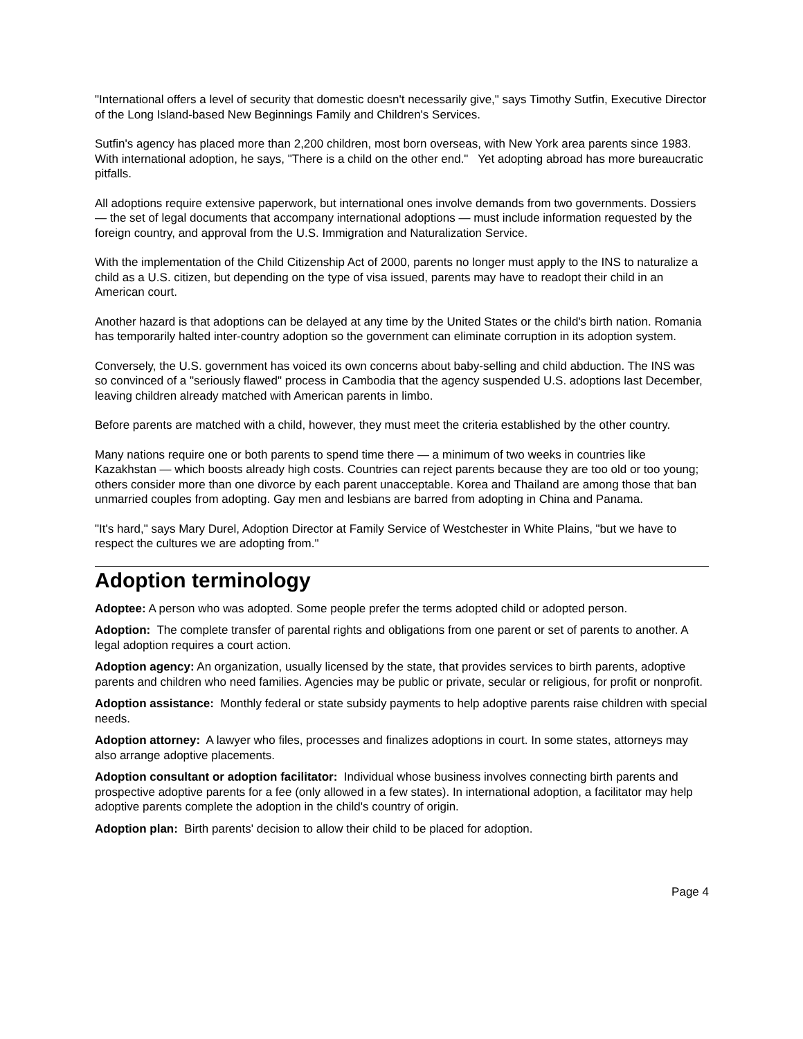"International offers a level of security that domestic doesn't necessarily give," says Timothy Sutfin, Executive Director of the Long Island-based New Beginnings Family and Children's Services.
Sutfin's agency has placed more than 2,200 children, most born overseas, with New York area parents since 1983. With international adoption, he says, "There is a child on the other end." Yet adopting abroad has more bureaucratic pitfalls.
All adoptions require extensive paperwork, but international ones involve demands from two governments. Dossiers — the set of legal documents that accompany international adoptions — must include information requested by the foreign country, and approval from the U.S. Immigration and Naturalization Service.
With the implementation of the Child Citizenship Act of 2000, parents no longer must apply to the INS to naturalize a child as a U.S. citizen, but depending on the type of visa issued, parents may have to readopt their child in an American court.
Another hazard is that adoptions can be delayed at any time by the United States or the child's birth nation. Romania has temporarily halted inter-country adoption so the government can eliminate corruption in its adoption system.
Conversely, the U.S. government has voiced its own concerns about baby-selling and child abduction. The INS was so convinced of a "seriously flawed" process in Cambodia that the agency suspended U.S. adoptions last December, leaving children already matched with American parents in limbo.
Before parents are matched with a child, however, they must meet the criteria established by the other country.
Many nations require one or both parents to spend time there — a minimum of two weeks in countries like Kazakhstan — which boosts already high costs. Countries can reject parents because they are too old or too young; others consider more than one divorce by each parent unacceptable. Korea and Thailand are among those that ban unmarried couples from adopting. Gay men and lesbians are barred from adopting in China and Panama.
"It's hard," says Mary Durel, Adoption Director at Family Service of Westchester in White Plains, "but we have to respect the cultures we are adopting from."
Adoption terminology
Adoptee: A person who was adopted. Some people prefer the terms adopted child or adopted person.
Adoption: The complete transfer of parental rights and obligations from one parent or set of parents to another. A legal adoption requires a court action.
Adoption agency: An organization, usually licensed by the state, that provides services to birth parents, adoptive parents and children who need families. Agencies may be public or private, secular or religious, for profit or nonprofit.
Adoption assistance: Monthly federal or state subsidy payments to help adoptive parents raise children with special needs.
Adoption attorney: A lawyer who files, processes and finalizes adoptions in court. In some states, attorneys may also arrange adoptive placements.
Adoption consultant or adoption facilitator: Individual whose business involves connecting birth parents and prospective adoptive parents for a fee (only allowed in a few states). In international adoption, a facilitator may help adoptive parents complete the adoption in the child's country of origin.
Adoption plan: Birth parents' decision to allow their child to be placed for adoption.
Page 4